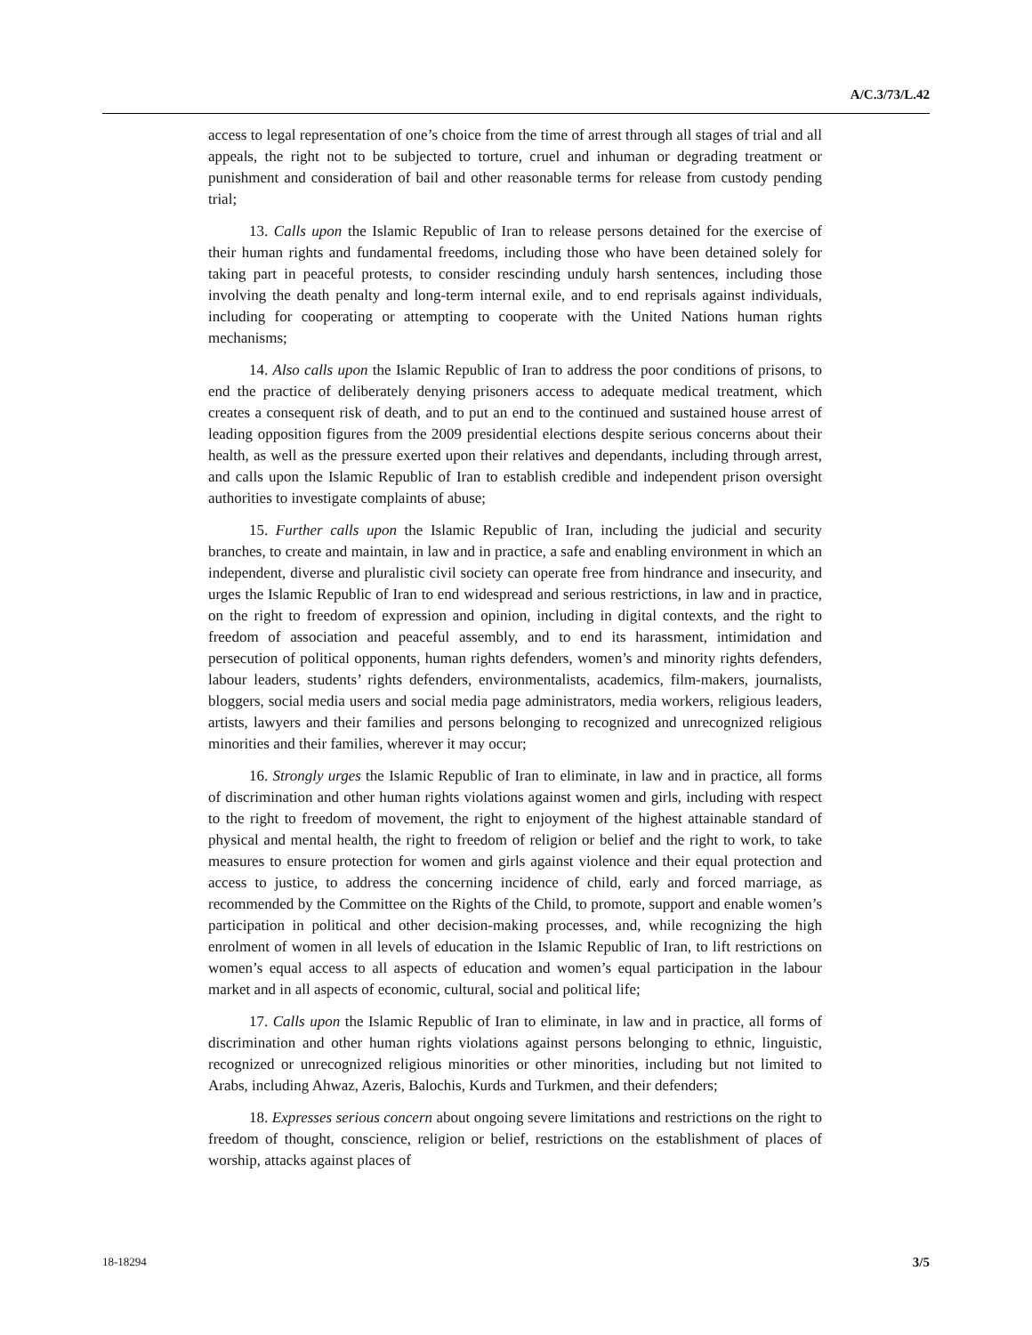A/C.3/73/L.42
access to legal representation of one’s choice from the time of arrest through all stages of trial and all appeals, the right not to be subjected to torture, cruel and inhuman or degrading treatment or punishment and consideration of bail and other reasonable terms for release from custody pending trial;
13. Calls upon the Islamic Republic of Iran to release persons detained for the exercise of their human rights and fundamental freedoms, including those who have been detained solely for taking part in peaceful protests, to consider rescinding unduly harsh sentences, including those involving the death penalty and long-term internal exile, and to end reprisals against individuals, including for cooperating or attempting to cooperate with the United Nations human rights mechanisms;
14. Also calls upon the Islamic Republic of Iran to address the poor conditions of prisons, to end the practice of deliberately denying prisoners access to adequate medical treatment, which creates a consequent risk of death, and to put an end to the continued and sustained house arrest of leading opposition figures from the 2009 presidential elections despite serious concerns about their health, as well as the pressure exerted upon their relatives and dependants, including through arrest, and calls upon the Islamic Republic of Iran to establish credible and independent prison oversight authorities to investigate complaints of abuse;
15. Further calls upon the Islamic Republic of Iran, including the judicial and security branches, to create and maintain, in law and in practice, a safe and enabling environment in which an independent, diverse and pluralistic civil society can operate free from hindrance and insecurity, and urges the Islamic Republic of Iran to end widespread and serious restrictions, in law and in practice, on the right to freedom of expression and opinion, including in digital contexts, and the right to freedom of association and peaceful assembly, and to end its harassment, intimidation and persecution of political opponents, human rights defenders, women’s and minority rights defenders, labour leaders, students’ rights defenders, environmentalists, academics, film-makers, journalists, bloggers, social media users and social media page administrators, media workers, religious leaders, artists, lawyers and their families and persons belonging to recognized and unrecognized religious minorities and their families, wherever it may occur;
16. Strongly urges the Islamic Republic of Iran to eliminate, in law and in practice, all forms of discrimination and other human rights violations against women and girls, including with respect to the right to freedom of movement, the right to enjoyment of the highest attainable standard of physical and mental health, the right to freedom of religion or belief and the right to work, to take measures to ensure protection for women and girls against violence and their equal protection and access to justice, to address the concerning incidence of child, early and forced marriage, as recommended by the Committee on the Rights of the Child, to promote, support and enable women’s participation in political and other decision-making processes, and, while recognizing the high enrolment of women in all levels of education in the Islamic Republic of Iran, to lift restrictions on women’s equal access to all aspects of education and women’s equal participation in the labour market and in all aspects of economic, cultural, social and political life;
17. Calls upon the Islamic Republic of Iran to eliminate, in law and in practice, all forms of discrimination and other human rights violations against persons belonging to ethnic, linguistic, recognized or unrecognized religious minorities or other minorities, including but not limited to Arabs, including Ahwaz, Azeris, Balochis, Kurds and Turkmen, and their defenders;
18. Expresses serious concern about ongoing severe limitations and restrictions on the right to freedom of thought, conscience, religion or belief, restrictions on the establishment of places of worship, attacks against places of
18-18294 3/5